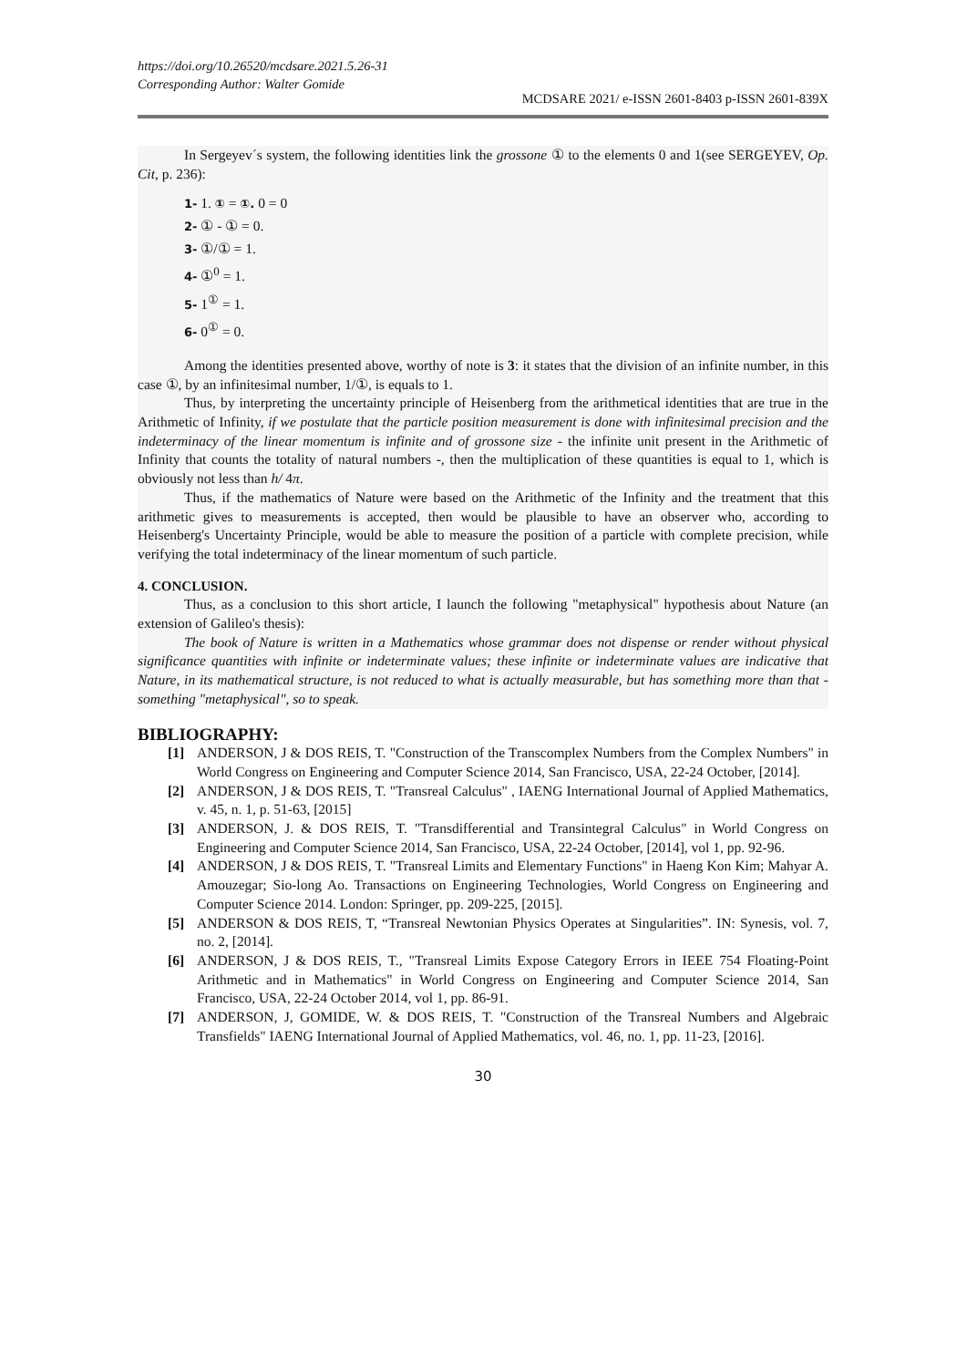https://doi.org/10.26520/mcdsare.2021.5.26-31
Corresponding Author: Walter Gomide
MCDSARE 2021/ e-ISSN 2601-8403 p-ISSN 2601-839X
In Sergeyev´s system, the following identities link the grossone ① to the elements 0 and 1(see SERGEYEV, Op. Cit, p. 236):
1- 1. ① = ①. 0 = 0
2- ① - ① = 0.
3- ①/① = 1.
4- ①<sup>0</sup> = 1.
5- 1<sup>①</sup> = 1.
6- 0<sup>①</sup> = 0.
Among the identities presented above, worthy of note is 3: it states that the division of an infinite number, in this case ①, by an infinitesimal number, 1/①, is equals to 1.
Thus, by interpreting the uncertainty principle of Heisenberg from the arithmetical identities that are true in the Arithmetic of Infinity, if we postulate that the particle position measurement is done with infinitesimal precision and the indeterminacy of the linear momentum is infinite and of grossone size - the infinite unit present in the Arithmetic of Infinity that counts the totality of natural numbers -, then the multiplication of these quantities is equal to 1, which is obviously not less than h/ 4π.
Thus, if the mathematics of Nature were based on the Arithmetic of the Infinity and the treatment that this arithmetic gives to measurements is accepted, then would be plausible to have an observer who, according to Heisenberg's Uncertainty Principle, would be able to measure the position of a particle with complete precision, while verifying the total indeterminacy of the linear momentum of such particle.
4. CONCLUSION.
Thus, as a conclusion to this short article, I launch the following "metaphysical" hypothesis about Nature (an extension of Galileo's thesis):
The book of Nature is written in a Mathematics whose grammar does not dispense or render without physical significance quantities with infinite or indeterminate values; these infinite or indeterminate values are indicative that Nature, in its mathematical structure, is not reduced to what is actually measurable, but has something more than that - something "metaphysical", so to speak.
BIBLIOGRAPHY:
[1] ANDERSON, J & DOS REIS, T. "Construction of the Transcomplex Numbers from the Complex Numbers" in World Congress on Engineering and Computer Science 2014, San Francisco, USA, 22-24 October, [2014].
[2] ANDERSON, J & DOS REIS, T. "Transreal Calculus" , IAENG International Journal of Applied Mathematics, v. 45, n. 1, p. 51-63, [2015]
[3] ANDERSON, J. & DOS REIS, T. "Transdifferential and Transintegral Calculus" in World Congress on Engineering and Computer Science 2014, San Francisco, USA, 22-24 October, [2014], vol 1, pp. 92-96.
[4] ANDERSON, J & DOS REIS, T. "Transreal Limits and Elementary Functions" in Haeng Kon Kim; Mahyar A. Amouzegar; Sio-long Ao. Transactions on Engineering Technologies, World Congress on Engineering and Computer Science 2014. London: Springer, pp. 209-225, [2015].
[5] ANDERSON & DOS REIS, T, “Transreal Newtonian Physics Operates at Singularities”. IN: Synesis, vol. 7, no. 2, [2014].
[6] ANDERSON, J & DOS REIS, T., "Transreal Limits Expose Category Errors in IEEE 754 Floating-Point Arithmetic and in Mathematics" in World Congress on Engineering and Computer Science 2014, San Francisco, USA, 22-24 October 2014, vol 1, pp. 86-91.
[7] ANDERSON, J, GOMIDE, W. & DOS REIS, T. "Construction of the Transreal Numbers and Algebraic Transfields" IAENG International Journal of Applied Mathematics, vol. 46, no. 1, pp. 11-23, [2016].
30